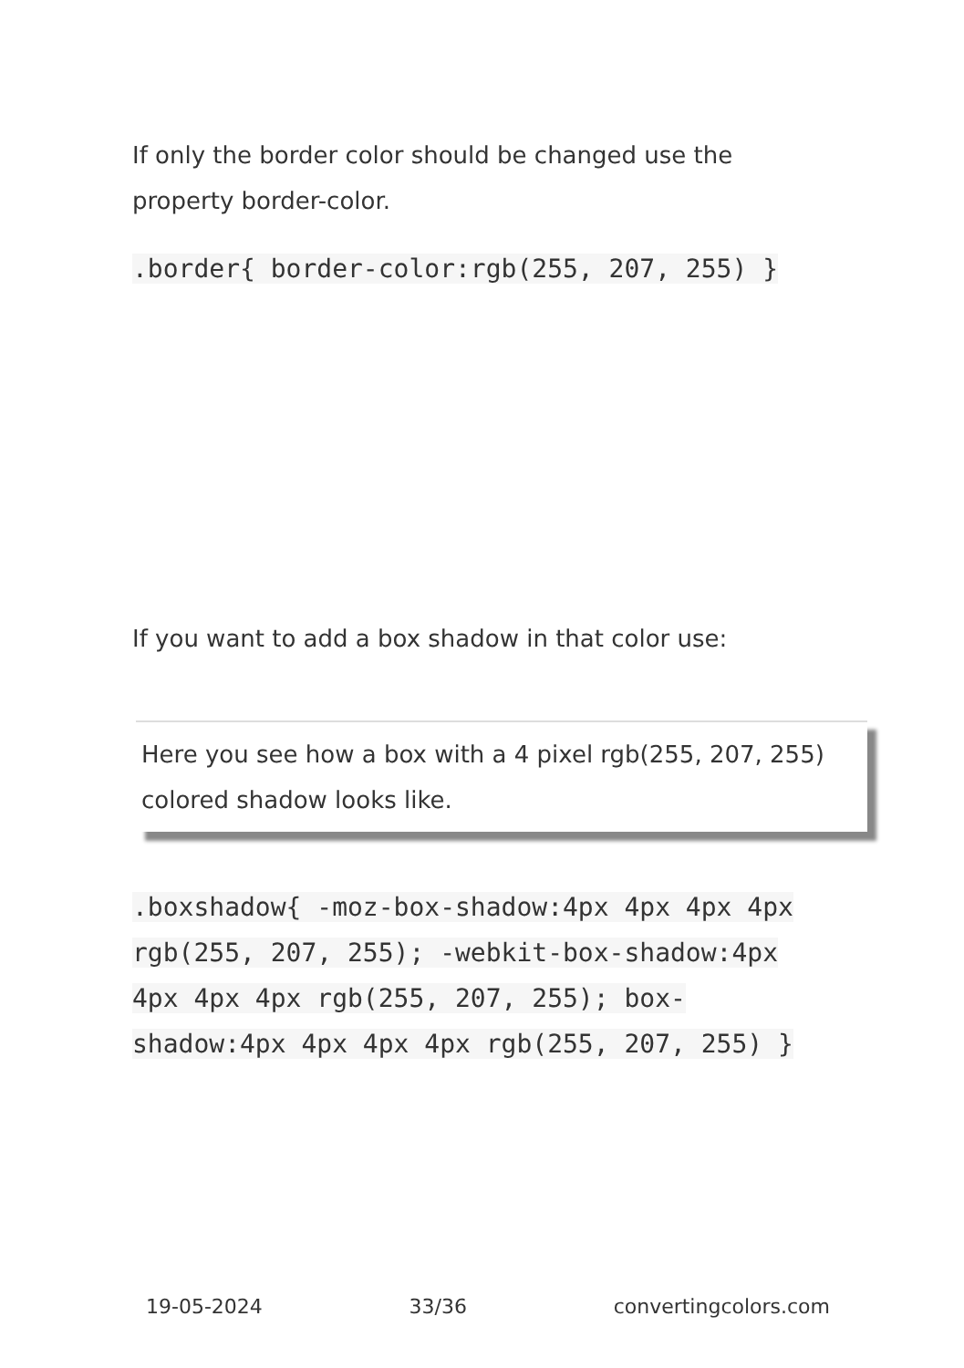If only the border color should be changed use the property border-color.
.border{ border-color:rgb(255, 207, 255) }
If you want to add a box shadow in that color use:
Here you see how a box with a 4 pixel rgb(255, 207, 255) colored shadow looks like.
.boxshadow{ -moz-box-shadow:4px 4px 4px 4px rgb(255, 207, 255); -webkit-box-shadow:4px 4px 4px 4px rgb(255, 207, 255); box-shadow:4px 4px 4px 4px rgb(255, 207, 255) }
19-05-2024 33/36 convertingcolors.com